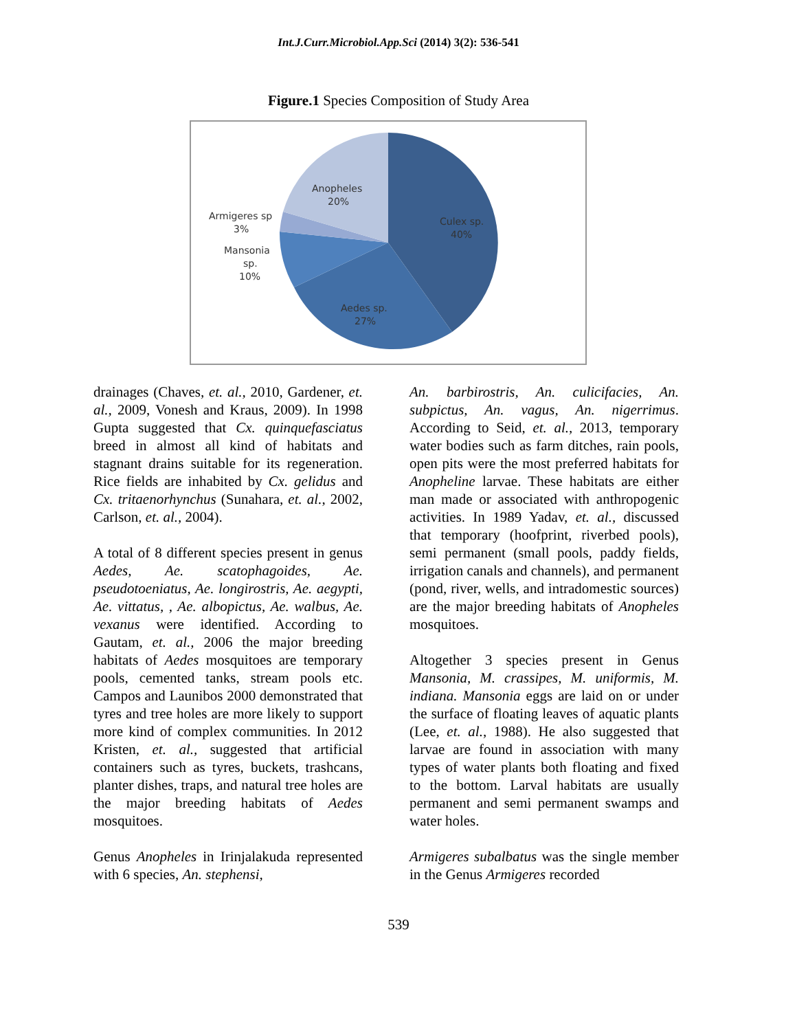Int.J.Curr.Microbiol.App.Sci (2014) 3(2): 536-541
Figure.1 Species Composition of Study Area
Anopheles
20%
Armigeres sp
3%
Mansonia
sp.
10%
Culex sp.
40%
Aedes sp.
27%
drainages (Chaves, et. al., 2010, Gardener, et. al., 2009, Vonesh and Kraus, 2009). In 1998 Gupta suggested that Cx. quinquefasciatus breed in almost all kind of habitats and stagnant drains suitable for its regeneration. Rice fields are inhabited by Cx. gelidus and Cx. tritaenorhynchus (Sunahara, et. al., 2002, Carlson, et. al., 2004).
A total of 8 different species present in genus Aedes, Ae. scatophagoides, Ae. pseudotoeniatus, Ae. longirostris, Ae. aegypti, Ae. vittatus, , Ae. albopictus, Ae. walbus, Ae. vexanus were identified. According to Gautam, et. al., 2006 the major breeding habitats of Aedes mosquitoes are temporary pools, cemented tanks, stream pools etc. Campos and Launibos 2000 demonstrated that tyres and tree holes are more likely to support more kind of complex communities. In 2012 Kristen, et. al., suggested that artificial containers such as tyres, buckets, trashcans, planter dishes, traps, and natural tree holes are the major breeding habitats of Aedes mosquitoes.
Genus Anopheles in Irinjalakuda represented with 6 species, An. stephensi,
An. barbirostris, An. culicifacies, An. subpictus, An. vagus, An. nigerrimus. According to Seid, et. al., 2013, temporary water bodies such as farm ditches, rain pools, open pits were the most preferred habitats for Anopheline larvae. These habitats are either man made or associated with anthropogenic activities. In 1989 Yadav, et. al., discussed that temporary (hoofprint, riverbed pools), semi permanent (small pools, paddy fields, irrigation canals and channels), and permanent (pond, river, wells, and intradomestic sources) are the major breeding habitats of Anopheles mosquitoes.
Altogether 3 species present in Genus Mansonia, M. crassipes, M. uniformis, M. indiana. Mansonia eggs are laid on or under the surface of floating leaves of aquatic plants (Lee, et. al., 1988). He also suggested that larvae are found in association with many types of water plants both floating and fixed to the bottom. Larval habitats are usually permanent and semi permanent swamps and water holes.
Armigeres subalbatus was the single member in the Genus Armigeres recorded
539